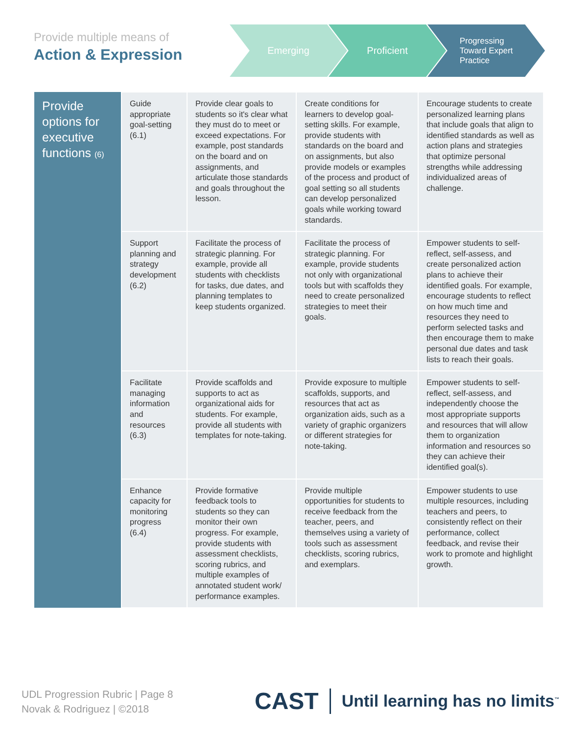Provide multiple means of
Action & Expression
Emerging Proficient
Progressing
Toward Expert
Practice
| Provide options for executive functions (6) | Guide appropriate goal-setting (6.1) | Provide clear goals to students so it's clear what they must do to meet or exceed expectations. For example, post standards on the board and on assignments, and articulate those standards and goals throughout the lesson. | Create conditions for learners to develop goal-setting skills. For example, provide students with standards on the board and on assignments, but also provide models or examples of the process and product of goal setting so all students can develop personalized goals while working toward standards. | Encourage students to create personalized learning plans that include goals that align to identified standards as well as action plans and strategies that optimize personal strengths while addressing individualized areas of challenge. |
| | Support planning and strategy development (6.2) | Facilitate the process of strategic planning. For example, provide all students with checklists for tasks, due dates, and planning templates to keep students organized. | Facilitate the process of strategic planning. For example, provide students not only with organizational tools but with scaffolds they need to create personalized strategies to meet their goals. | Empower students to self-reflect, self-assess, and create personalized action plans to achieve their identified goals. For example, encourage students to reflect on how much time and resources they need to perform selected tasks and then encourage them to make personal due dates and task lists to reach their goals. |
| | Facilitate managing information and resources (6.3) | Provide scaffolds and supports to act as organizational aids for students. For example, provide all students with templates for note-taking. | Provide exposure to multiple scaffolds, supports, and resources that act as organization aids, such as a variety of graphic organizers or different strategies for note-taking. | Empower students to self-reflect, self-assess, and independently choose the most appropriate supports and resources that will allow them to organization information and resources so they can achieve their identified goal(s). |
| | Enhance capacity for monitoring progress (6.4) | Provide formative feedback tools to students so they can monitor their own progress. For example, provide students with assessment checklists, scoring rubrics, and multiple examples of annotated student work/ performance examples. | Provide multiple opportunities for students to receive feedback from the teacher, peers, and themselves using a variety of tools such as assessment checklists, scoring rubrics, and exemplars. | Empower students to use multiple resources, including teachers and peers, to consistently reflect on their performance, collect feedback, and revise their work to promote and highlight growth. |
UDL Progression Rubric | Page 8
Novak & Rodriguez | ©2018
CAST Until learning has no limits<sup>™</sup>